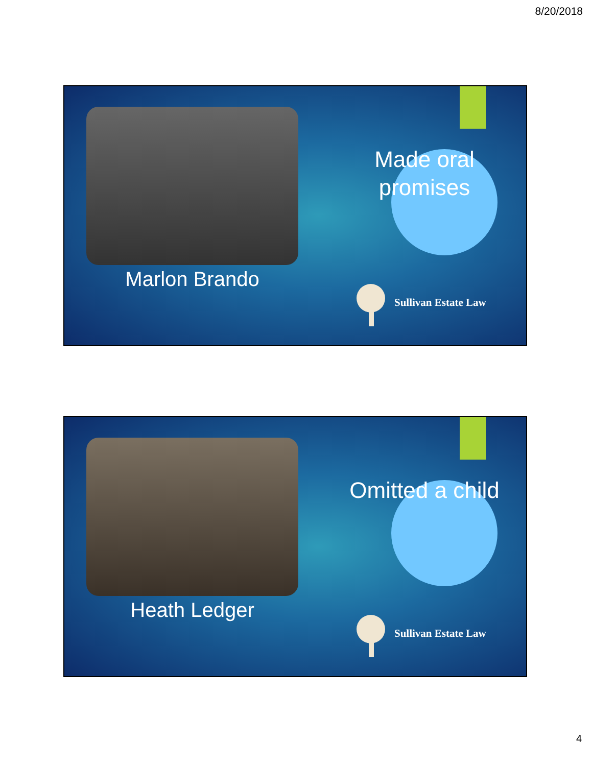8/20/2018
Marlon Brando
Made oral promises
Sullivan Estate Law
Heath Ledger
Omitted a child
Sullivan Estate Law
4